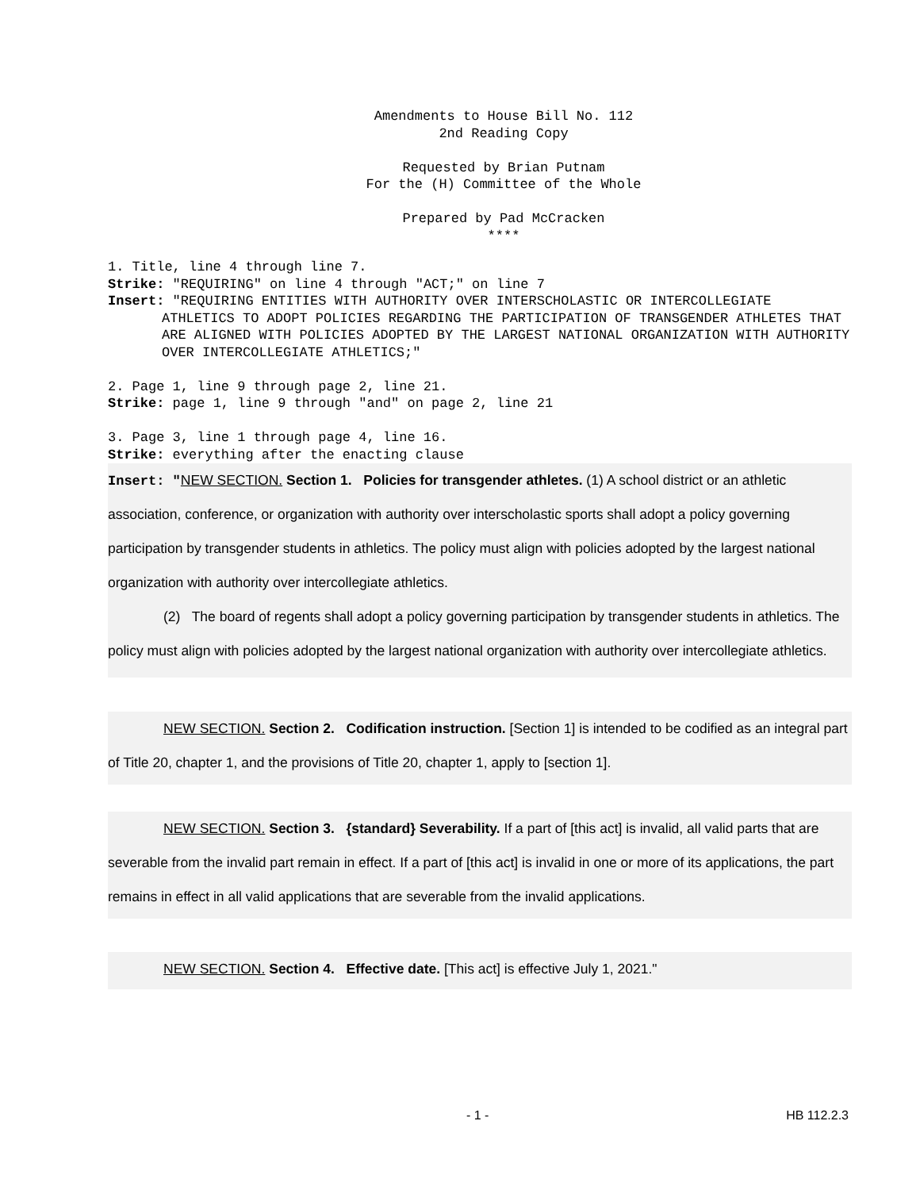Amendments to House Bill No. 112
2nd Reading Copy
Requested by Brian Putnam
For the (H) Committee of the Whole
Prepared by Pad McCracken
****
1. Title, line 4 through line 7.
Strike: "REQUIRING" on line 4 through "ACT;" on line 7
Insert: "REQUIRING ENTITIES WITH AUTHORITY OVER INTERSCHOLASTIC OR INTERCOLLEGIATE
ATHLETICS TO ADOPT POLICIES REGARDING THE PARTICIPATION OF TRANSGENDER ATHLETES THAT ARE ALIGNED WITH POLICIES ADOPTED BY THE LARGEST NATIONAL ORGANIZATION WITH AUTHORITY OVER INTERCOLLEGIATE ATHLETICS;"
2. Page 1, line 9 through page 2, line 21.
Strike: page 1, line 9 through "and" on page 2, line 21
3. Page 3, line 1 through page 4, line 16.
Strike: everything after the enacting clause
Insert: "NEW SECTION. Section 1. Policies for transgender athletes. (1) A school district or an athletic association, conference, or organization with authority over interscholastic sports shall adopt a policy governing participation by transgender students in athletics. The policy must align with policies adopted by the largest national organization with authority over intercollegiate athletics.
(2) The board of regents shall adopt a policy governing participation by transgender students in athletics. The policy must align with policies adopted by the largest national organization with authority over intercollegiate athletics.
NEW SECTION. Section 2. Codification instruction. [Section 1] is intended to be codified as an integral part of Title 20, chapter 1, and the provisions of Title 20, chapter 1, apply to [section 1].
NEW SECTION. Section 3. {standard} Severability. If a part of [this act] is invalid, all valid parts that are severable from the invalid part remain in effect. If a part of [this act] is invalid in one or more of its applications, the part remains in effect in all valid applications that are severable from the invalid applications.
NEW SECTION. Section 4. Effective date. [This act] is effective July 1, 2021."
- 1 - HB 112.2.3